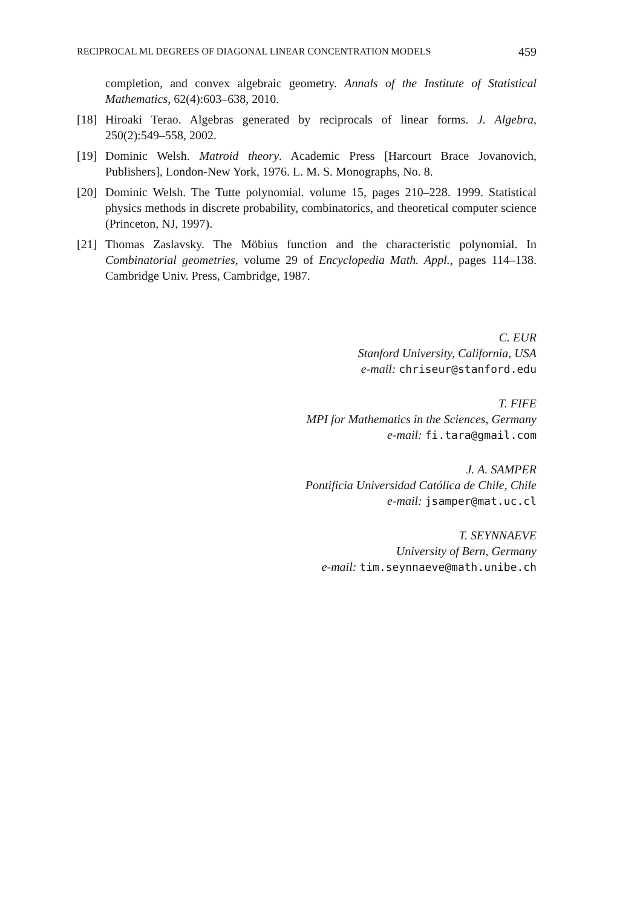RECIPROCAL ML DEGREES OF DIAGONAL LINEAR CONCENTRATION MODELS 459
completion, and convex algebraic geometry. Annals of the Institute of Statistical Mathematics, 62(4):603–638, 2010.
[18] Hiroaki Terao. Algebras generated by reciprocals of linear forms. J. Algebra, 250(2):549–558, 2002.
[19] Dominic Welsh. Matroid theory. Academic Press [Harcourt Brace Jovanovich, Publishers], London-New York, 1976. L. M. S. Monographs, No. 8.
[20] Dominic Welsh. The Tutte polynomial. volume 15, pages 210–228. 1999. Statistical physics methods in discrete probability, combinatorics, and theoretical computer science (Princeton, NJ, 1997).
[21] Thomas Zaslavsky. The Möbius function and the characteristic polynomial. In Combinatorial geometries, volume 29 of Encyclopedia Math. Appl., pages 114–138. Cambridge Univ. Press, Cambridge, 1987.
C. EUR
Stanford University, California, USA
e-mail: chriseur@stanford.edu
T. FIFE
MPI for Mathematics in the Sciences, Germany
e-mail: fi.tara@gmail.com
J. A. SAMPER
Pontificia Universidad Católica de Chile, Chile
e-mail: jsamper@mat.uc.cl
T. SEYNNAEVE
University of Bern, Germany
e-mail: tim.seynnaeve@math.unibe.ch